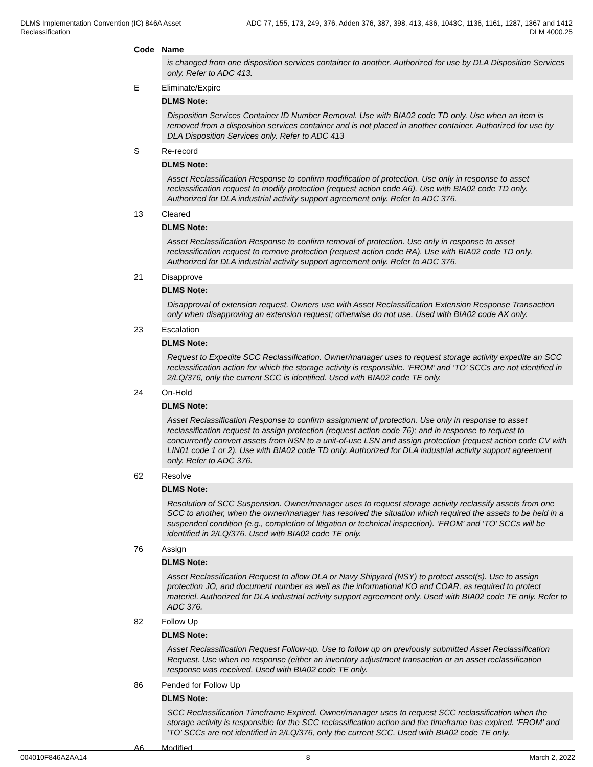DLMS Implementation Convention (IC) 846A Asset
Reclassification
ADC 77, 155, 173, 249, 376, Adden 376, 387, 398, 413, 436, 1043C, 1136, 1161, 1287, 1367 and 1412
DLM 4000.25
Code Name
is changed from one disposition services container to another. Authorized for use by DLA Disposition Services only. Refer to ADC 413.
E Eliminate/Expire
DLMS Note:
Disposition Services Container ID Number Removal. Use with BIA02 code TD only. Use when an item is removed from a disposition services container and is not placed in another container. Authorized for use by DLA Disposition Services only. Refer to ADC 413
S Re-record
DLMS Note:
Asset Reclassification Response to confirm modification of protection. Use only in response to asset reclassification request to modify protection (request action code A6). Use with BIA02 code TD only. Authorized for DLA industrial activity support agreement only. Refer to ADC 376.
13 Cleared
DLMS Note:
Asset Reclassification Response to confirm removal of protection. Use only in response to asset reclassification request to remove protection (request action code RA). Use with BIA02 code TD only. Authorized for DLA industrial activity support agreement only. Refer to ADC 376.
21 Disapprove
DLMS Note:
Disapproval of extension request. Owners use with Asset Reclassification Extension Response Transaction only when disapproving an extension request; otherwise do not use. Used with BIA02 code AX only.
23 Escalation
DLMS Note:
Request to Expedite SCC Reclassification. Owner/manager uses to request storage activity expedite an SCC reclassification action for which the storage activity is responsible. ‘FROM’ and ‘TO’ SCCs are not identified in 2/LQ/376, only the current SCC is identified. Used with BIA02 code TE only.
24 On-Hold
DLMS Note:
Asset Reclassification Response to confirm assignment of protection. Use only in response to asset reclassification request to assign protection (request action code 76); and in response to request to concurrently convert assets from NSN to a unit-of-use LSN and assign protection (request action code CV with LIN01 code 1 or 2). Use with BIA02 code TD only. Authorized for DLA industrial activity support agreement only. Refer to ADC 376.
62 Resolve
DLMS Note:
Resolution of SCC Suspension. Owner/manager uses to request storage activity reclassify assets from one SCC to another, when the owner/manager has resolved the situation which required the assets to be held in a suspended condition (e.g., completion of litigation or technical inspection). ‘FROM’ and ‘TO’ SCCs will be identified in 2/LQ/376. Used with BIA02 code TE only.
76 Assign
DLMS Note:
Asset Reclassification Request to allow DLA or Navy Shipyard (NSY) to protect asset(s). Use to assign protection JO, and document number as well as the informational KO and COAR, as required to protect materiel. Authorized for DLA industrial activity support agreement only. Used with BIA02 code TE only. Refer to ADC 376.
82 Follow Up
DLMS Note:
Asset Reclassification Request Follow-up. Use to follow up on previously submitted Asset Reclassification Request. Use when no response (either an inventory adjustment transaction or an asset reclassification response was received. Used with BIA02 code TE only.
86 Pended for Follow Up
DLMS Note:
SCC Reclassification Timeframe Expired. Owner/manager uses to request SCC reclassification when the storage activity is responsible for the SCC reclassification action and the timeframe has expired. ‘FROM’ and ‘TO’ SCCs are not identified in 2/LQ/376, only the current SCC. Used with BIA02 code TE only.
A6 Modified
004010F846A2AA14 8 March 2, 2022